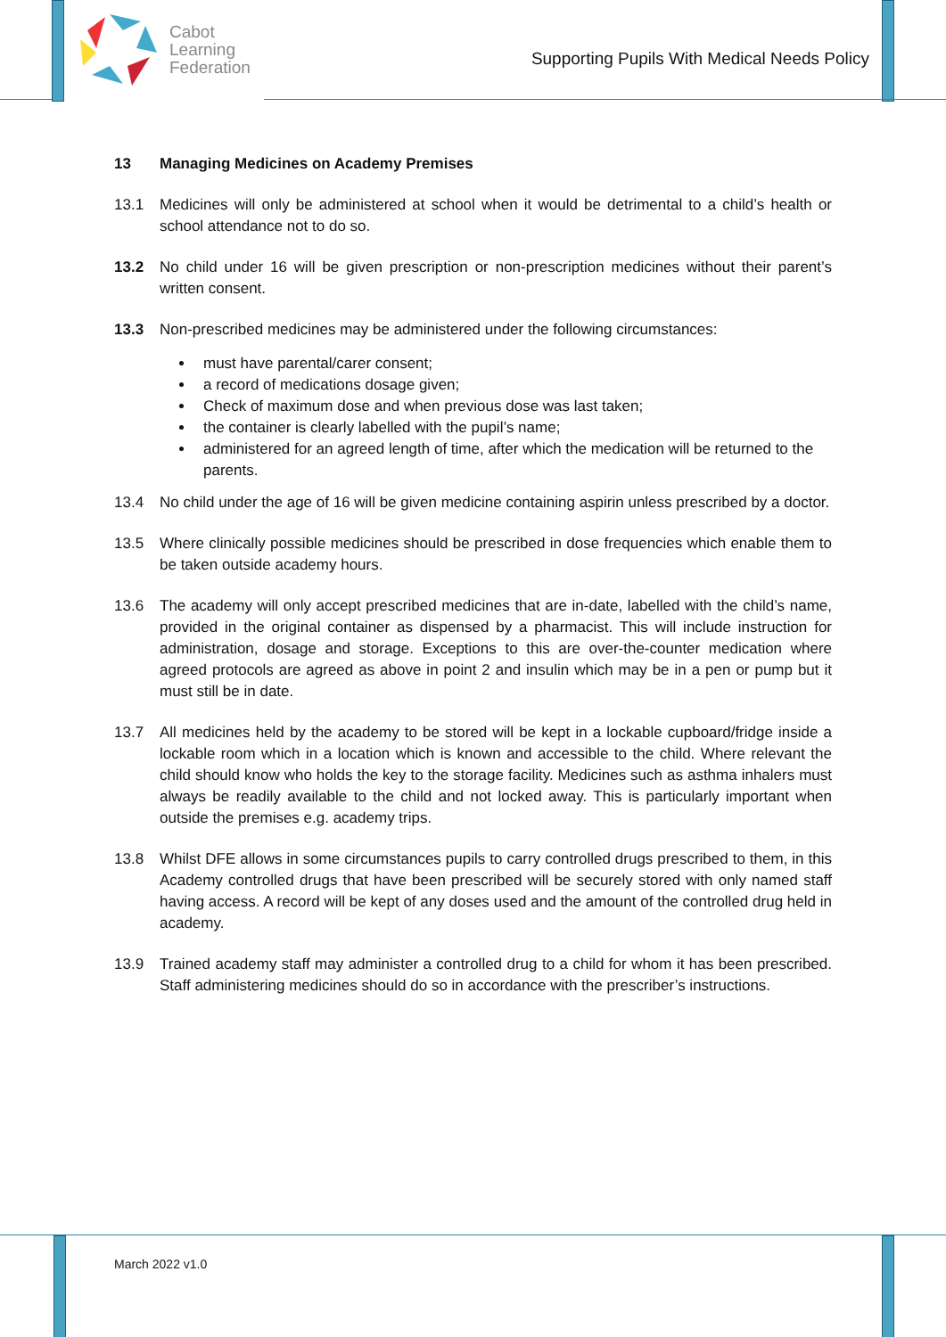Cabot
Learning
Federation
Supporting Pupils With Medical Needs Policy
13 Managing Medicines on Academy Premises
13.1 Medicines will only be administered at school when it would be detrimental to a child’s health or school attendance not to do so.
13.2 No child under 16 will be given prescription or non-prescription medicines without their parent’s written consent.
13.3 Non-prescribed medicines may be administered under the following circumstances:
must have parental/carer consent;
a record of medications dosage given;
Check of maximum dose and when previous dose was last taken;
the container is clearly labelled with the pupil’s name;
administered for an agreed length of time, after which the medication will be returned to the parents.
13.4 No child under the age of 16 will be given medicine containing aspirin unless prescribed by a doctor.
13.5 Where clinically possible medicines should be prescribed in dose frequencies which enable them to be taken outside academy hours.
13.6 The academy will only accept prescribed medicines that are in-date, labelled with the child’s name, provided in the original container as dispensed by a pharmacist. This will include instruction for administration, dosage and storage. Exceptions to this are over-the-counter medication where agreed protocols are agreed as above in point 2 and insulin which may be in a pen or pump but it must still be in date.
13.7 All medicines held by the academy to be stored will be kept in a lockable cupboard/fridge inside a lockable room which in a location which is known and accessible to the child. Where relevant the child should know who holds the key to the storage facility. Medicines such as asthma inhalers must always be readily available to the child and not locked away. This is particularly important when outside the premises e.g. academy trips.
13.8 Whilst DFE allows in some circumstances pupils to carry controlled drugs prescribed to them, in this Academy controlled drugs that have been prescribed will be securely stored with only named staff having access. A record will be kept of any doses used and the amount of the controlled drug held in academy.
13.9 Trained academy staff may administer a controlled drug to a child for whom it has been prescribed. Staff administering medicines should do so in accordance with the prescriber’s instructions.
March 2022 v1.0